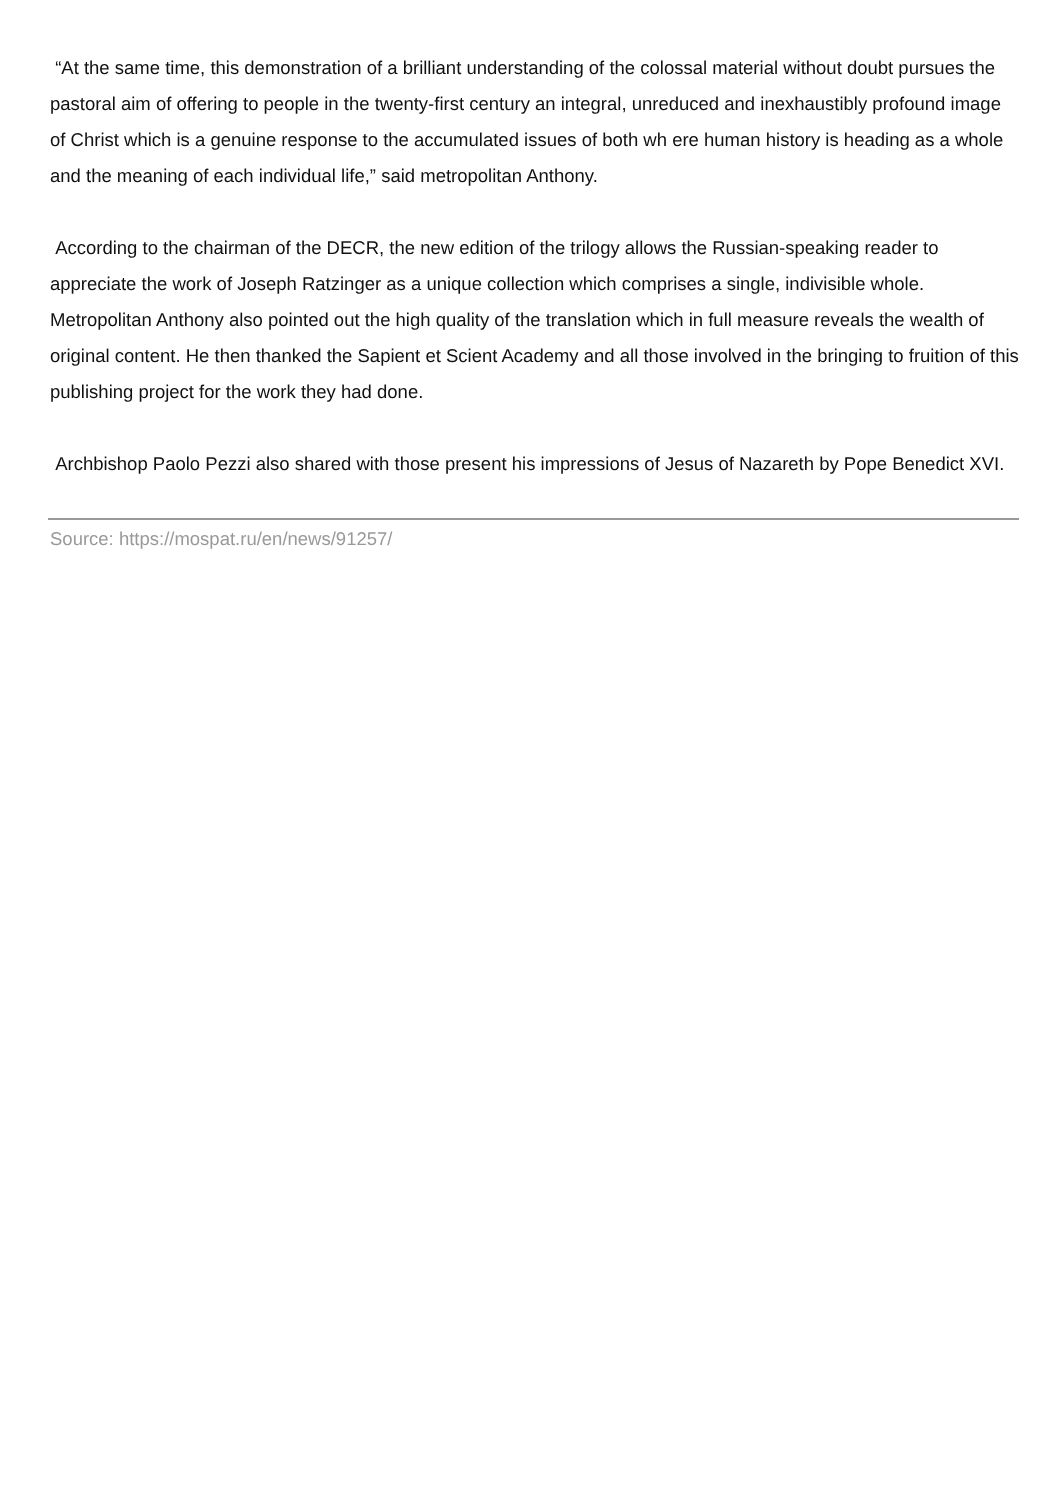“At the same time, this demonstration of a brilliant understanding of the colossal material without doubt pursues the pastoral aim of offering to people in the twenty-first century an integral, unreduced and inexhaustibly profound image of Christ which is a genuine response to the accumulated issues of both wh ere human history is heading as a whole and the meaning of each individual life,” said metropolitan Anthony.
According to the chairman of the DECR, the new edition of the trilogy allows the Russian-speaking reader to appreciate the work of Joseph Ratzinger as a unique collection which comprises a single, indivisible whole. Metropolitan Anthony also pointed out the high quality of the translation which in full measure reveals the wealth of original content. He then thanked the Sapient et Scient Academy and all those involved in the bringing to fruition of this publishing project for the work they had done.
Archbishop Paolo Pezzi also shared with those present his impressions of Jesus of Nazareth by Pope Benedict XVI.
Source: https://mospat.ru/en/news/91257/